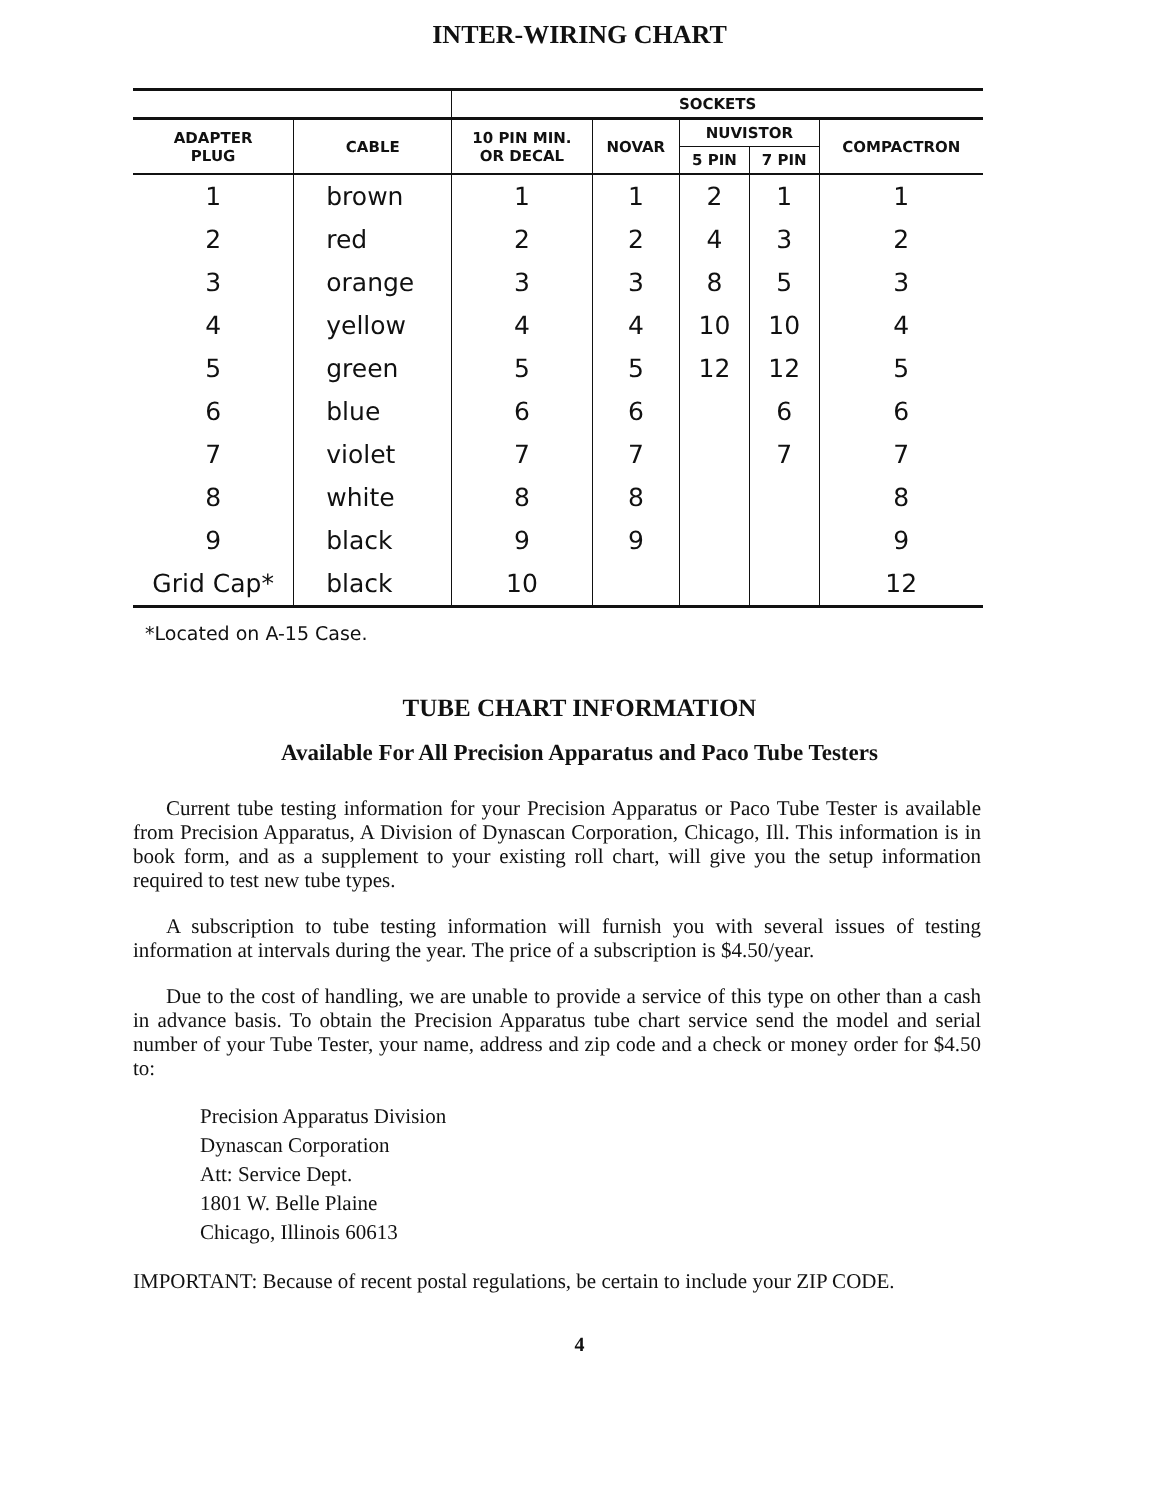INTER-WIRING CHART
| | | SOCKETS | | | | |
| --- | --- | --- | --- | --- | --- | --- |
| ADAPTER PLUG | CABLE | 10 PIN MIN. OR DECAL | NOVAR | NUVISTOR | | COMPACTRON |
| | | | | 5 PIN | 7 PIN | |
| 1 | brown | 1 | 1 | 2 | 1 | 1 |
| 2 | red | 2 | 2 | 4 | 3 | 2 |
| 3 | orange | 3 | 3 | 8 | 5 | 3 |
| 4 | yellow | 4 | 4 | 10 | 10 | 4 |
| 5 | green | 5 | 5 | 12 | 12 | 5 |
| 6 | blue | 6 | 6 | | 6 | 6 |
| 7 | violet | 7 | 7 | | 7 | 7 |
| 8 | white | 8 | 8 | | | 8 |
| 9 | black | 9 | 9 | | | 9 |
| Grid Cap* | black | 10 | | | | 12 |
*Located on A-15 Case.
TUBE CHART INFORMATION
Available For All Precision Apparatus and Paco Tube Testers
Current tube testing information for your Precision Apparatus or Paco Tube Tester is available from Precision Apparatus, A Division of Dynascan Corporation, Chicago, Ill. This information is in book form, and as a supplement to your existing roll chart, will give you the setup information required to test new tube types.
A subscription to tube testing information will furnish you with several issues of testing information at intervals during the year. The price of a subscription is $4.50/year.
Due to the cost of handling, we are unable to provide a service of this type on other than a cash in advance basis. To obtain the Precision Apparatus tube chart service send the model and serial number of your Tube Tester, your name, address and zip code and a check or money order for $4.50 to:
Precision Apparatus Division
Dynascan Corporation
Att: Service Dept.
1801 W. Belle Plaine
Chicago, Illinois 60613
IMPORTANT: Because of recent postal regulations, be certain to include your ZIP CODE.
4